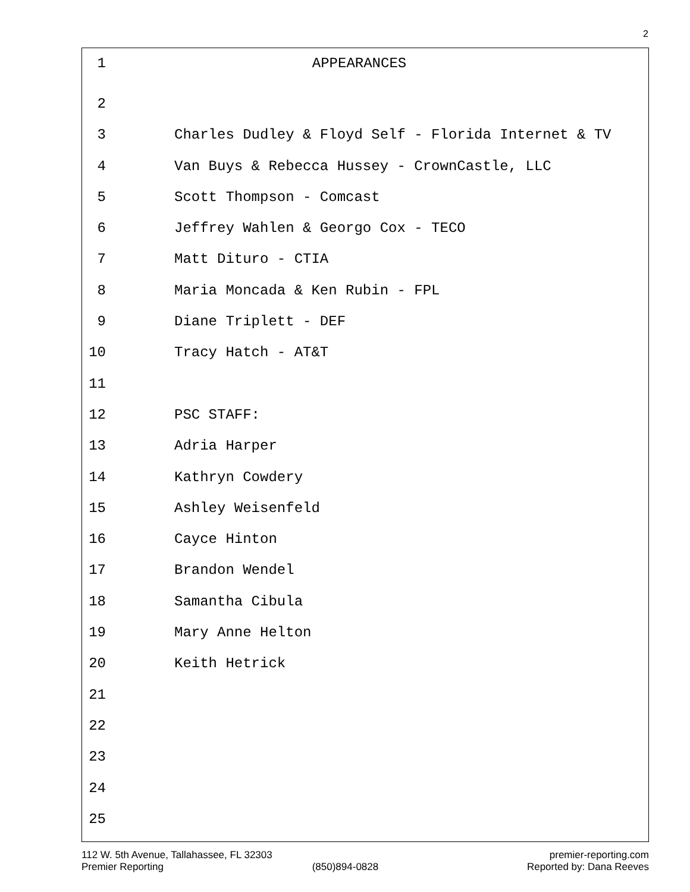2
1 APPEARANCES
2
3 Charles Dudley & Floyd Self - Florida Internet & TV
4 Van Buys & Rebecca Hussey - CrownCastle, LLC
5 Scott Thompson - Comcast
6 Jeffrey Wahlen & Georgo Cox - TECO
7 Matt Dituro - CTIA
8 Maria Moncada & Ken Rubin - FPL
9 Diane Triplett - DEF
10 Tracy Hatch - AT&T
11
12 PSC STAFF:
13 Adria Harper
14 Kathryn Cowdery
15 Ashley Weisenfeld
16 Cayce Hinton
17 Brandon Wendel
18 Samantha Cibula
19 Mary Anne Helton
20 Keith Hetrick
21
22
23
24
25
112 W. 5th Avenue, Tallahassee, FL 32303 premier-reporting.com
Premier Reporting (850)894-0828 Reported by: Dana Reeves